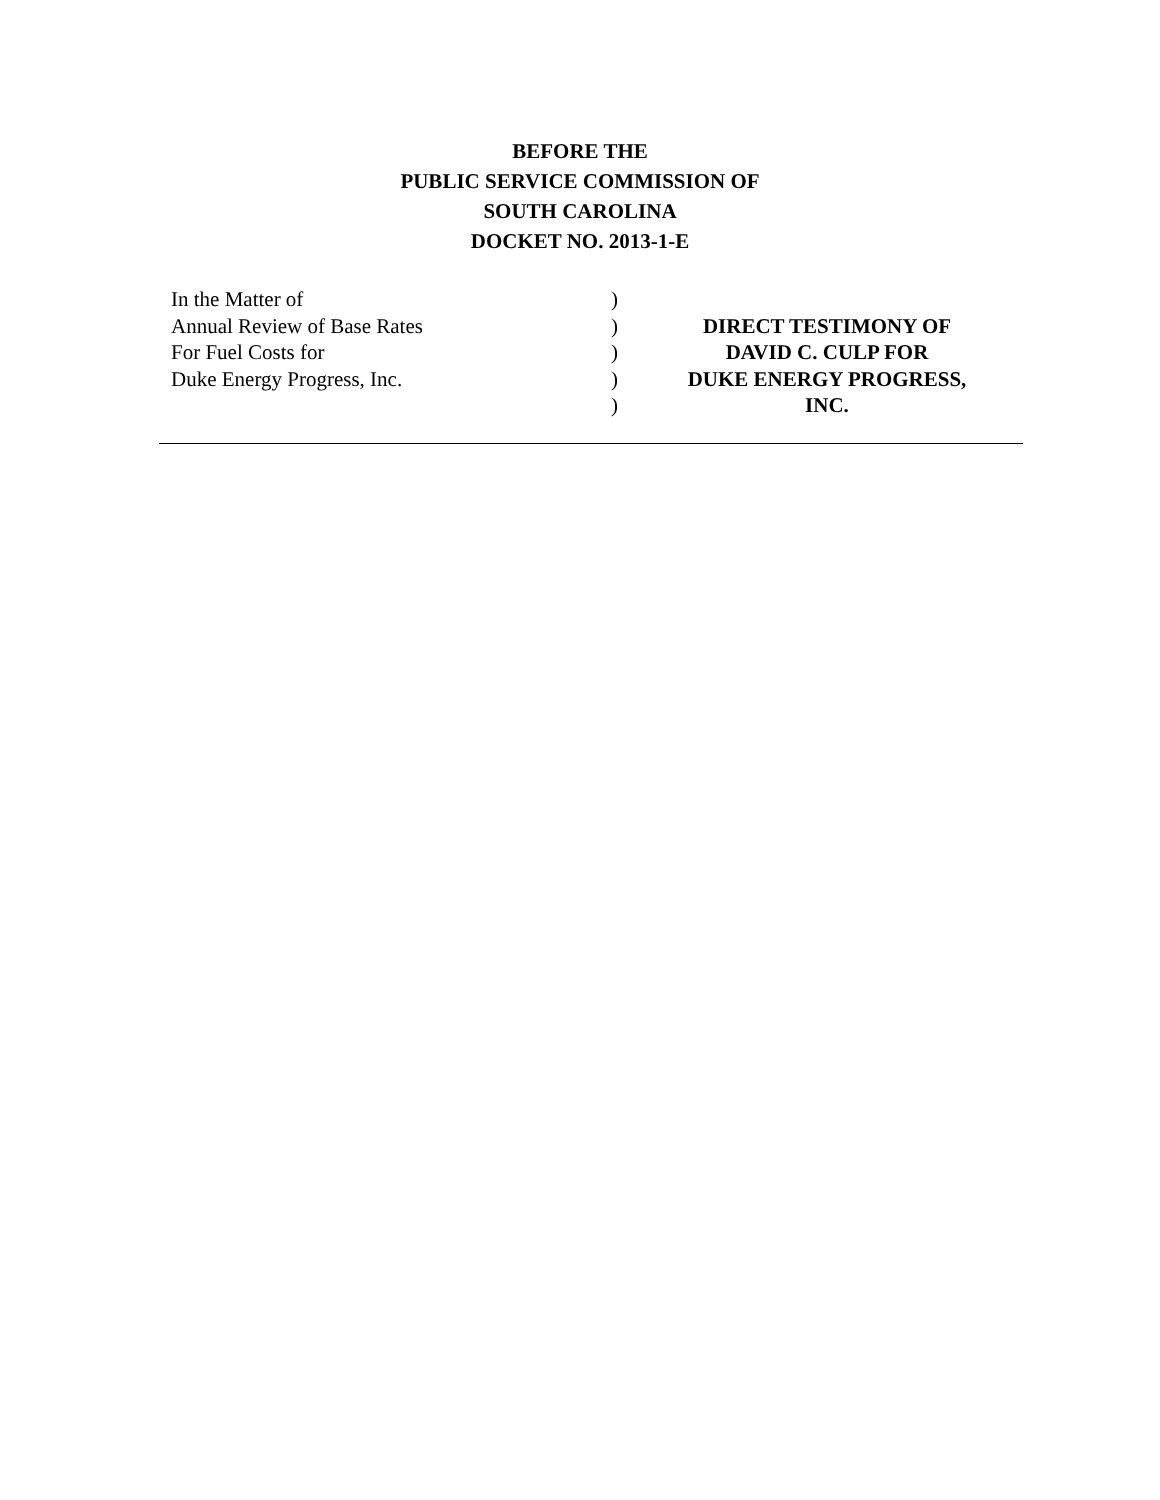BEFORE THE
PUBLIC SERVICE COMMISSION OF
SOUTH CAROLINA
DOCKET NO. 2013-1-E
| In the Matter of Annual Review of Base Rates For Fuel Costs for Duke Energy Progress, Inc. | ) ) ) ) ) | DIRECT TESTIMONY OF DAVID C. CULP FOR DUKE ENERGY PROGRESS, INC. |